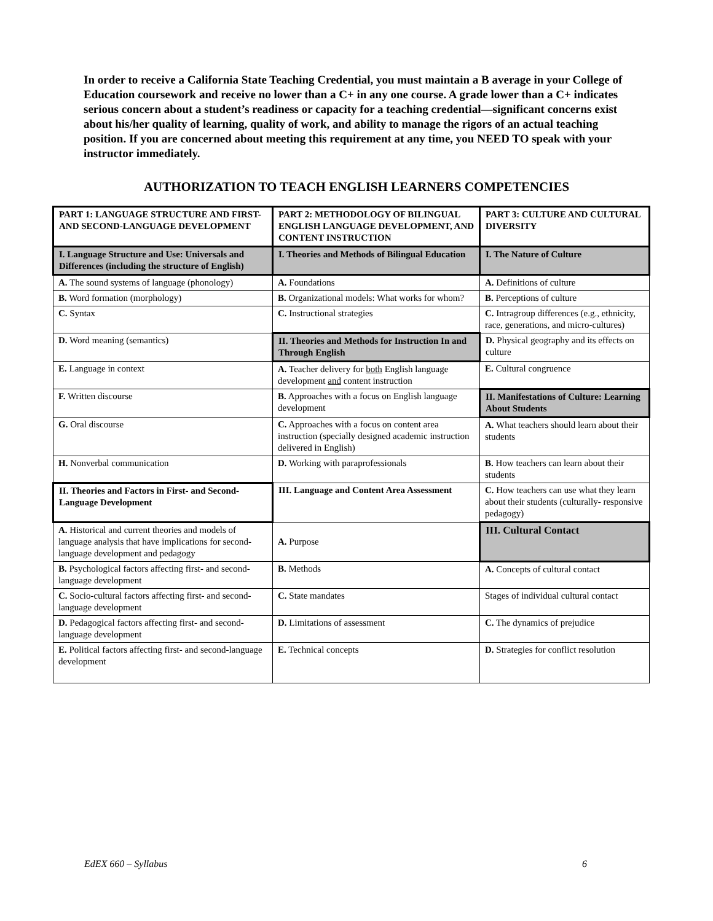In order to receive a California State Teaching Credential, you must maintain a B average in your College of Education coursework and receive no lower than a C+ in any one course. A grade lower than a C+ indicates serious concern about a student’s readiness or capacity for a teaching credential—significant concerns exist about his/her quality of learning, quality of work, and ability to manage the rigors of an actual teaching position. If you are concerned about meeting this requirement at any time, you NEED TO speak with your instructor immediately.
AUTHORIZATION TO TEACH ENGLISH LEARNERS COMPETENCIES
| PART 1: LANGUAGE STRUCTURE AND FIRST- AND SECOND-LANGUAGE DEVELOPMENT | PART 2: METHODOLOGY OF BILINGUAL ENGLISH LANGUAGE DEVELOPMENT, AND CONTENT INSTRUCTION | PART 3: CULTURE AND CULTURAL DIVERSITY |
| I. Language Structure and Use: Universals and Differences (including the structure of English) | I. Theories and Methods of Bilingual Education | I. The Nature of Culture |
| A. The sound systems of language (phonology) | A. Foundations | A. Definitions of culture |
| B. Word formation (morphology) | B. Organizational models: What works for whom? | B. Perceptions of culture |
| C. Syntax | C. Instructional strategies | C. Intragroup differences (e.g., ethnicity, race, generations, and micro-cultures) |
| D. Word meaning (semantics) | II. Theories and Methods for Instruction In and Through English | D. Physical geography and its effects on culture |
| E. Language in context | A. Teacher delivery for both English language development and content instruction | E. Cultural congruence |
| F. Written discourse | B. Approaches with a focus on English language development | II. Manifestations of Culture: Learning About Students |
| G. Oral discourse | C. Approaches with a focus on content area instruction (specially designed academic instruction delivered in English) | A. What teachers should learn about their students |
| H. Nonverbal communication | D. Working with paraprofessionals | B. How teachers can learn about their students |
| II. Theories and Factors in First- and Second- Language Development | III. Language and Content Area Assessment | C. How teachers can use what they learn about their students (culturally- responsive pedagogy) |
| A. Historical and current theories and models of language analysis that have implications for second-language development and pedagogy | A. Purpose | III. Cultural Contact |
| B. Psychological factors affecting first- and second-language development | B. Methods | A. Concepts of cultural contact |
| C. Socio-cultural factors affecting first- and second-language development | C. State mandates | Stages of individual cultural contact |
| D. Pedagogical factors affecting first- and second-language development | D. Limitations of assessment | C. The dynamics of prejudice |
| E. Political factors affecting first- and second-language development | E. Technical concepts | D. Strategies for conflict resolution |
EdEX 660 – Syllabus 6